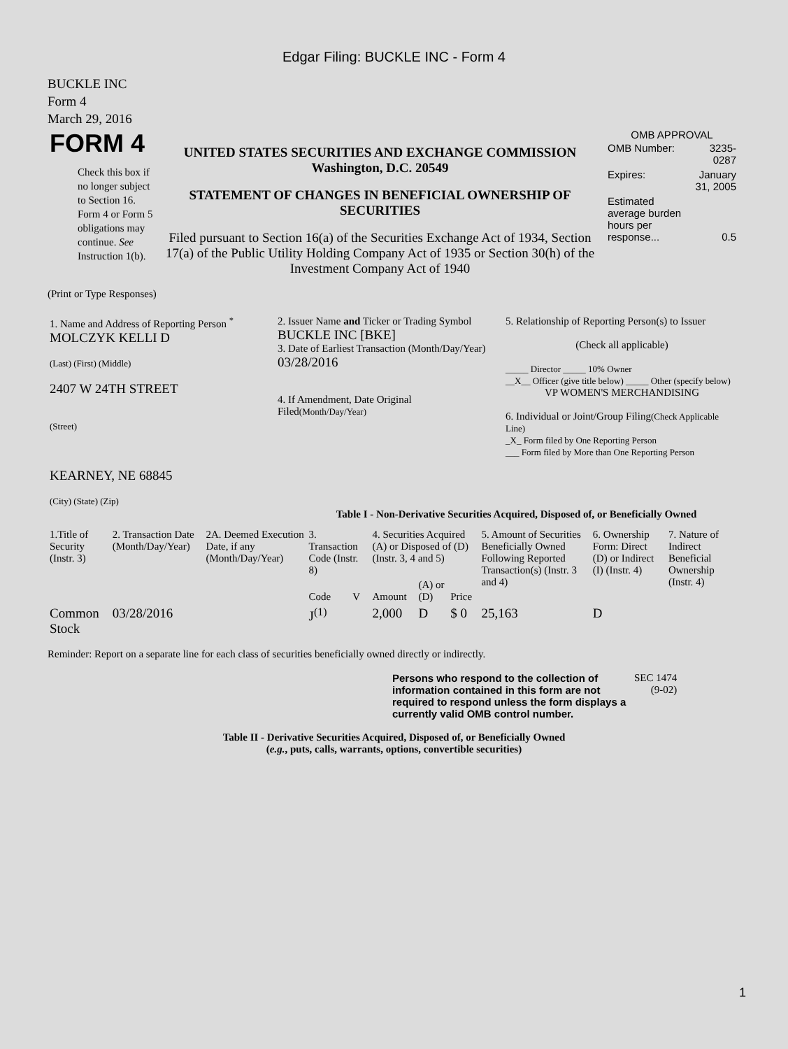Edgar Filing: BUCKLE INC - Form 4
BUCKLE INC
Form 4
March 29, 2016
| FORM 4 Check this box if no longer subject to Section 16. Form 4 or Form 5 obligations may continue. See Instruction 1(b). | UNITED STATES SECURITIES AND EXCHANGE COMMISSION Washington, D.C. 20549 STATEMENT OF CHANGES IN BENEFICIAL OWNERSHIP OF SECURITIES Filed pursuant to Section 16(a) of the Securities Exchange Act of 1934, Section 17(a) of the Public Utility Holding Company Act of 1935 or Section 30(h) of the Investment Company Act of 1940 | OMB APPROVAL / OMB Number: / 3235-0287 / / Expires: / January 31, 2005 / / Estimated average burden hours per response... / 0.5 / |
(Print or Type Responses)
| 1. Name and Address of Reporting Person <sup>*</sup> MOLCZYK KELLI D (Last) (First) (Middle) 2407 W 24TH STREET (Street) KEARNEY, NE 68845 (City) (State) (Zip) | 2. Issuer Name and Ticker or Trading Symbol BUCKLE INC [BKE] 3. Date of Earliest Transaction (Month/Day/Year) 03/28/2016 4. If Amendment, Date Original Filed (Month/Day/Year) | 5. Relationship of Reporting Person(s) to Issuer (Check all applicable) _____ Director _____ 10% Owner __X__ Officer (give title below) _____ Other (specify below) VP WOMEN'S MERCHANDISING 6. Individual or Joint/Group Filing (Check Applicable Line) _X_ Form filed by One Reporting Person ___ Form filed by More than One Reporting Person |
Table I - Non-Derivative Securities Acquired, Disposed of, or Beneficially Owned
| 1.Title of Security (Instr. 3) | 2. Transaction Date (Month/Day/Year) | 2A. Deemed Execution Date, if any (Month/Day/Year) | 3. Transaction Code (Instr. 8) | | 4. Securities Acquired (A) or Disposed of (D) (Instr. 3, 4 and 5) | | | 5. Amount of Securities Beneficially Owned Following Reported Transaction(s) (Instr. 3 and 4) | 6. Ownership Form: Direct (D) or Indirect (I) (Instr. 4) | 7. Nature of Indirect Beneficial Ownership (Instr. 4) |
| --- | --- | --- | --- | --- | --- | --- | --- | --- | --- | --- |
| | | | Code | V | Amount | (A) or (D) | Price | | | |
| Common Stock | 03/28/2016 | | J<sup>(1)</sup> | | 2,000 | D | $ 0 | 25,163 | D | |
Reminder: Report on a separate line for each class of securities beneficially owned directly or indirectly.
| Persons who respond to the collection of information contained in this form are not required to respond unless the form displays a currently valid OMB control number. | SEC 1474 (9-02) |
Table II - Derivative Securities Acquired, Disposed of, or Beneficially Owned
(e.g., puts, calls, warrants, options, convertible securities)
1